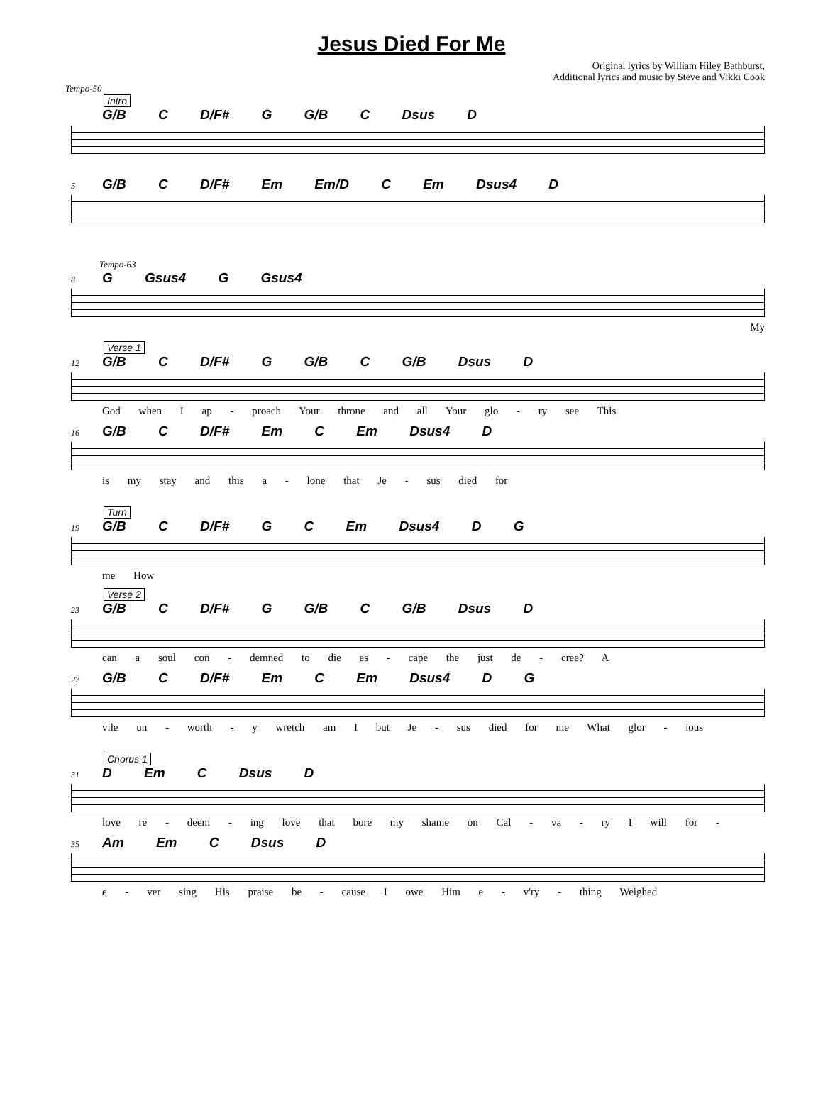Jesus Died For Me
Original lyrics by William Hiley Bathburst,
Additional lyrics and music by Steve and Vikki Cook
Tempo-50
Intro
G/B C D/F# G G/B C Dsus D
5 G/B C D/F# Em Em/D C Em Dsus4 D
Tempo-63
8 G Gsus4 G Gsus4
My
Verse 1
12 G/B C D/F# G G/B C G/B Dsus D
God when I ap - proach Your throne and all Your glo - ry see This
16 G/B C D/F# Em C Em Dsus4 D
is my stay and this a - lone that Je - sus died for
Turn
19 G/B C D/F# G C Em Dsus4 D G
me How
Verse 2
23 G/B C D/F# G G/B C G/B Dsus D
can a soul con - demned to die es - cape the just de - cree? A
27 G/B C D/F# Em C Em Dsus4 D G
vile un - worth - y wretch am I but Je - sus died for me What glor - ious
Chorus 1
31 D Em C Dsus D
love re - deem - ing love that bore my shame on Cal - va - ry I will for -
35 Am Em C Dsus D
e - ver sing His praise be - cause I owe Him e - v'ry - thing Weighed